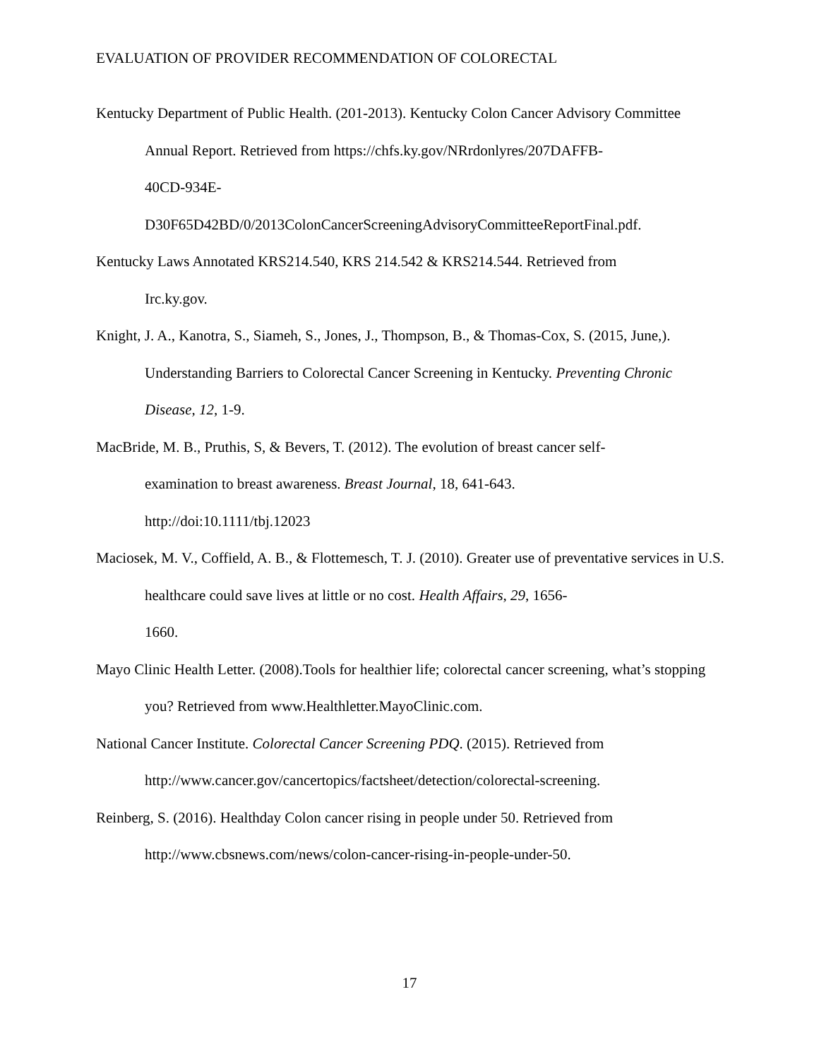EVALUATION OF PROVIDER RECOMMENDATION OF COLORECTAL
Kentucky Department of Public Health. (201-2013). Kentucky Colon Cancer Advisory Committee Annual Report. Retrieved from https://chfs.ky.gov/NRrdonlyres/207DAFFB-
40CD-934E-
D30F65D42BD/0/2013ColonCancerScreeningAdvisoryCommitteeReportFinal.pdf.
Kentucky Laws Annotated KRS214.540, KRS 214.542 & KRS214.544. Retrieved from
Irc.ky.gov.
Knight, J. A., Kanotra, S., Siameh, S., Jones, J., Thompson, B., & Thomas-Cox, S. (2015, June,). Understanding Barriers to Colorectal Cancer Screening in Kentucky. Preventing Chronic Disease, 12, 1-9.
MacBride, M. B., Pruthis, S, & Bevers, T. (2012). The evolution of breast cancer self-
examination to breast awareness. Breast Journal, 18, 641-643.
http://doi:10.1111/tbj.12023
Maciosek, M. V., Coffield, A. B., & Flottemesch, T. J. (2010). Greater use of preventative services in U.S. healthcare could save lives at little or no cost. Health Affairs, 29, 1656-
1660.
Mayo Clinic Health Letter. (2008).Tools for healthier life; colorectal cancer screening, what’s stopping you? Retrieved from www.Healthletter.MayoClinic.com.
National Cancer Institute. Colorectal Cancer Screening PDQ. (2015). Retrieved from
http://www.cancer.gov/cancertopics/factsheet/detection/colorectal-screening.
Reinberg, S. (2016). Healthday Colon cancer rising in people under 50. Retrieved from
http://www.cbsnews.com/news/colon-cancer-rising-in-people-under-50.
17